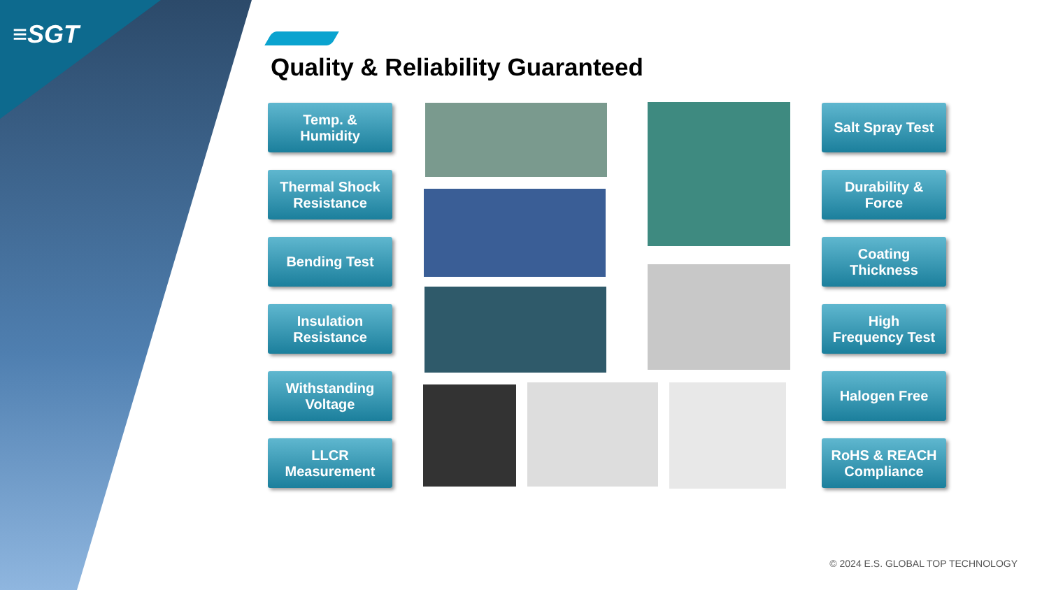≡SGT
Quality & Reliability Guaranteed
Temp. &
Humidity
Thermal Shock
Resistance
Bending Test
Insulation
Resistance
Withstanding
Voltage
LLCR
Measurement
Salt Spray Test
Durability &
Force
Coating
Thickness
High
Frequency Test
Halogen Free
RoHS & REACH
Compliance
© 2024 E.S. GLOBAL TOP TECHNOLOGY